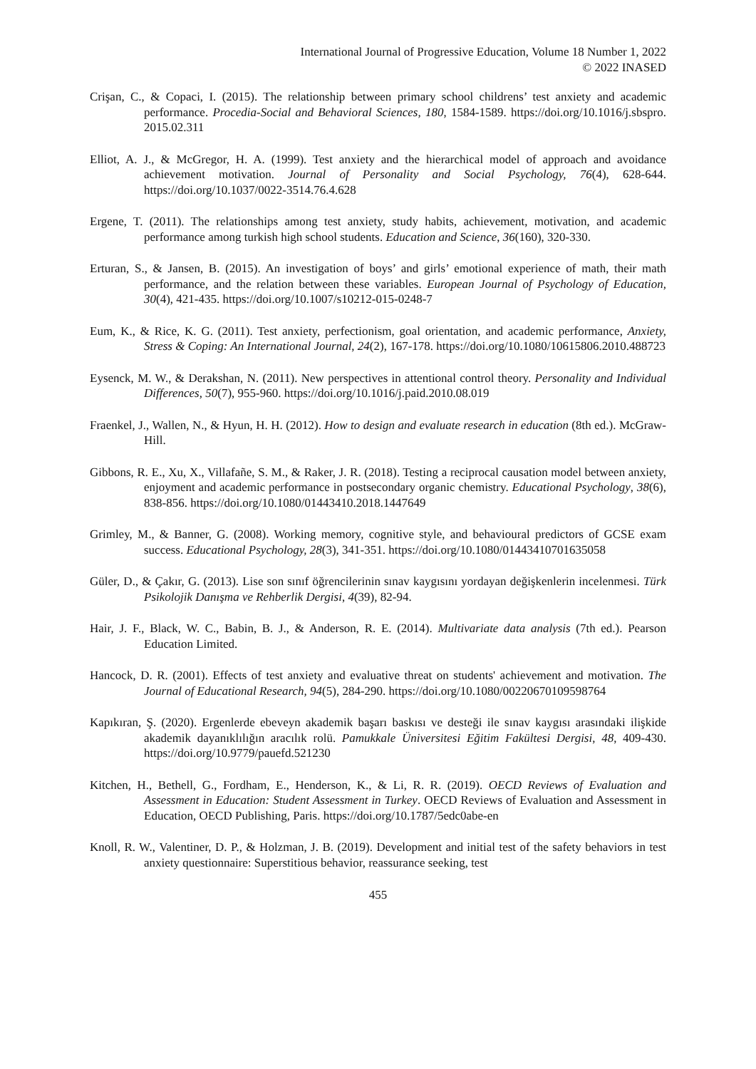International Journal of Progressive Education, Volume 18 Number 1, 2022
© 2022 INASED
Crişan, C., & Copaci, I. (2015). The relationship between primary school childrens’ test anxiety and academic performance. Procedia-Social and Behavioral Sciences, 180, 1584-1589. https://doi.org/10.1016/j.sbspro. 2015.02.311
Elliot, A. J., & McGregor, H. A. (1999). Test anxiety and the hierarchical model of approach and avoidance achievement motivation. Journal of Personality and Social Psychology, 76(4), 628-644. https://doi.org/10.1037/0022-3514.76.4.628
Ergene, T. (2011). The relationships among test anxiety, study habits, achievement, motivation, and academic performance among turkish high school students. Education and Science, 36(160), 320-330.
Erturan, S., & Jansen, B. (2015). An investigation of boys’ and girls’ emotional experience of math, their math performance, and the relation between these variables. European Journal of Psychology of Education, 30(4), 421-435. https://doi.org/10.1007/s10212-015-0248-7
Eum, K., & Rice, K. G. (2011). Test anxiety, perfectionism, goal orientation, and academic performance, Anxiety, Stress & Coping: An International Journal, 24(2), 167-178. https://doi.org/10.1080/10615806.2010.488723
Eysenck, M. W., & Derakshan, N. (2011). New perspectives in attentional control theory. Personality and Individual Differences, 50(7), 955-960. https://doi.org/10.1016/j.paid.2010.08.019
Fraenkel, J., Wallen, N., & Hyun, H. H. (2012). How to design and evaluate research in education (8th ed.). McGraw-Hill.
Gibbons, R. E., Xu, X., Villafañe, S. M., & Raker, J. R. (2018). Testing a reciprocal causation model between anxiety, enjoyment and academic performance in postsecondary organic chemistry. Educational Psychology, 38(6), 838-856. https://doi.org/10.1080/01443410.2018.1447649
Grimley, M., & Banner, G. (2008). Working memory, cognitive style, and behavioural predictors of GCSE exam success. Educational Psychology, 28(3), 341-351. https://doi.org/10.1080/01443410701635058
Güler, D., & Çakır, G. (2013). Lise son sınıf öğrencilerinin sınav kaygısını yordayan değişkenlerin incelenmesi. Türk Psikolojik Danışma ve Rehberlik Dergisi, 4(39), 82-94.
Hair, J. F., Black, W. C., Babin, B. J., & Anderson, R. E. (2014). Multivariate data analysis (7th ed.). Pearson Education Limited.
Hancock, D. R. (2001). Effects of test anxiety and evaluative threat on students' achievement and motivation. The Journal of Educational Research, 94(5), 284-290. https://doi.org/10.1080/00220670109598764
Kapıkıran, Ş. (2020). Ergenlerde ebeveyn akademik başarı baskısı ve desteği ile sınav kaygısı arasındaki ilişkide akademik dayanıklılığın aracılık rolü. Pamukkale Üniversitesi Eğitim Fakültesi Dergisi, 48, 409-430. https://doi.org/10.9779/pauefd.521230
Kitchen, H., Bethell, G., Fordham, E., Henderson, K., & Li, R. R. (2019). OECD Reviews of Evaluation and Assessment in Education: Student Assessment in Turkey. OECD Reviews of Evaluation and Assessment in Education, OECD Publishing, Paris. https://doi.org/10.1787/5edc0abe-en
Knoll, R. W., Valentiner, D. P., & Holzman, J. B. (2019). Development and initial test of the safety behaviors in test anxiety questionnaire: Superstitious behavior, reassurance seeking, test
455